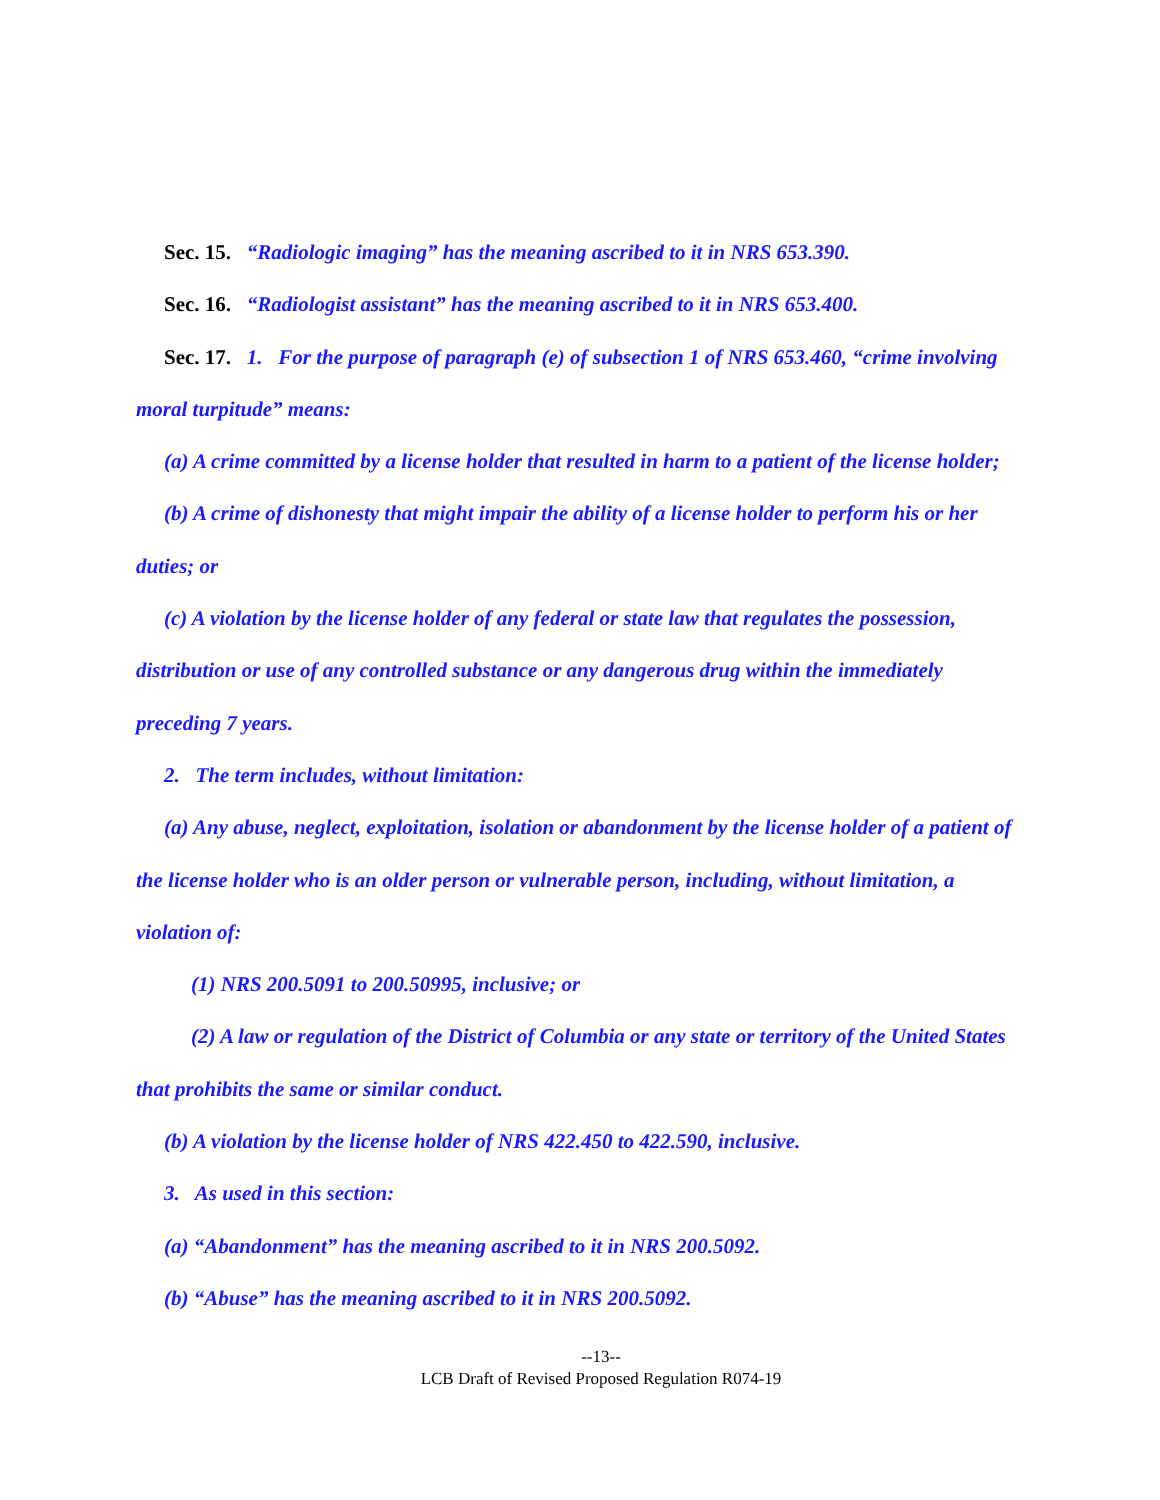Sec. 15. “Radiologic imaging” has the meaning ascribed to it in NRS 653.390.
Sec. 16. “Radiologist assistant” has the meaning ascribed to it in NRS 653.400.
Sec. 17. 1. For the purpose of paragraph (e) of subsection 1 of NRS 653.460, “crime involving moral turpitude” means:
(a) A crime committed by a license holder that resulted in harm to a patient of the license holder;
(b) A crime of dishonesty that might impair the ability of a license holder to perform his or her duties; or
(c) A violation by the license holder of any federal or state law that regulates the possession, distribution or use of any controlled substance or any dangerous drug within the immediately preceding 7 years.
2. The term includes, without limitation:
(a) Any abuse, neglect, exploitation, isolation or abandonment by the license holder of a patient of the license holder who is an older person or vulnerable person, including, without limitation, a violation of:
(1) NRS 200.5091 to 200.50995, inclusive; or
(2) A law or regulation of the District of Columbia or any state or territory of the United States that prohibits the same or similar conduct.
(b) A violation by the license holder of NRS 422.450 to 422.590, inclusive.
3. As used in this section:
(a) “Abandonment” has the meaning ascribed to it in NRS 200.5092.
(b) “Abuse” has the meaning ascribed to it in NRS 200.5092.
--13--
LCB Draft of Revised Proposed Regulation R074-19